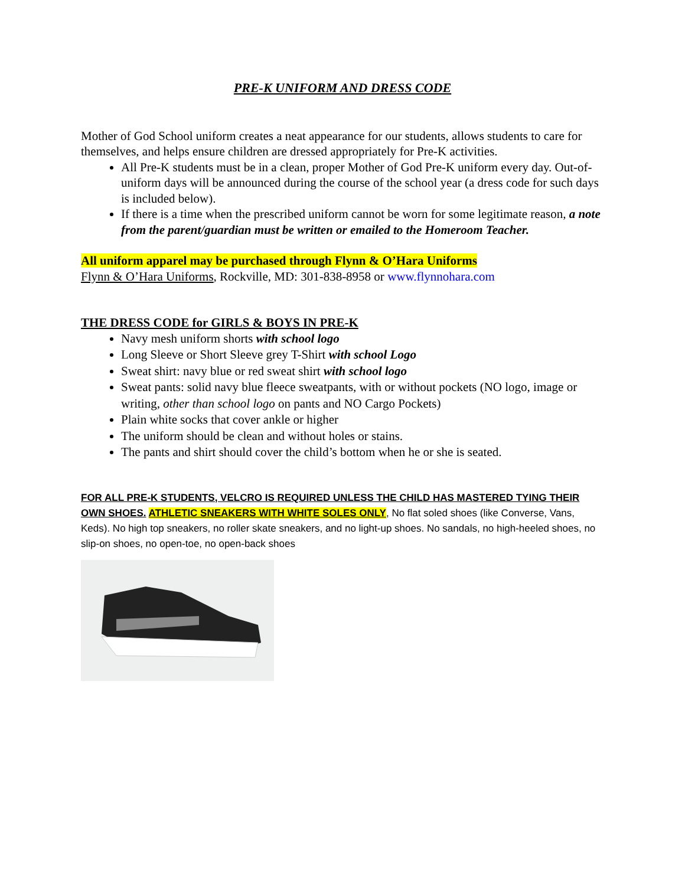PRE-K UNIFORM AND DRESS CODE
Mother of God School uniform creates a neat appearance for our students, allows students to care for themselves, and helps ensure children are dressed appropriately for Pre-K activities.
All Pre-K students must be in a clean, proper Mother of God Pre-K uniform every day. Out-of-uniform days will be announced during the course of the school year (a dress code for such days is included below).
If there is a time when the prescribed uniform cannot be worn for some legitimate reason, a note from the parent/guardian must be written or emailed to the Homeroom Teacher.
All uniform apparel may be purchased through Flynn & O’Hara Uniforms
Flynn & O’Hara Uniforms, Rockville, MD: 301-838-8958 or www.flynnohara.com
THE DRESS CODE for GIRLS & BOYS IN PRE-K
Navy mesh uniform shorts with school logo
Long Sleeve or Short Sleeve grey T-Shirt with school Logo
Sweat shirt: navy blue or red sweat shirt with school logo
Sweat pants: solid navy blue fleece sweatpants, with or without pockets (NO logo, image or writing, other than school logo on pants and NO Cargo Pockets)
Plain white socks that cover ankle or higher
The uniform should be clean and without holes or stains.
The pants and shirt should cover the child’s bottom when he or she is seated.
FOR ALL PRE-K STUDENTS, VELCRO IS REQUIRED UNLESS THE CHILD HAS MASTERED TYING THEIR OWN SHOES. ATHLETIC SNEAKERS WITH WHITE SOLES ONLY, No flat soled shoes (like Converse, Vans, Keds). No high top sneakers, no roller skate sneakers, and no light-up shoes. No sandals, no high-heeled shoes, no slip-on shoes, no open-toe, no open-back shoes